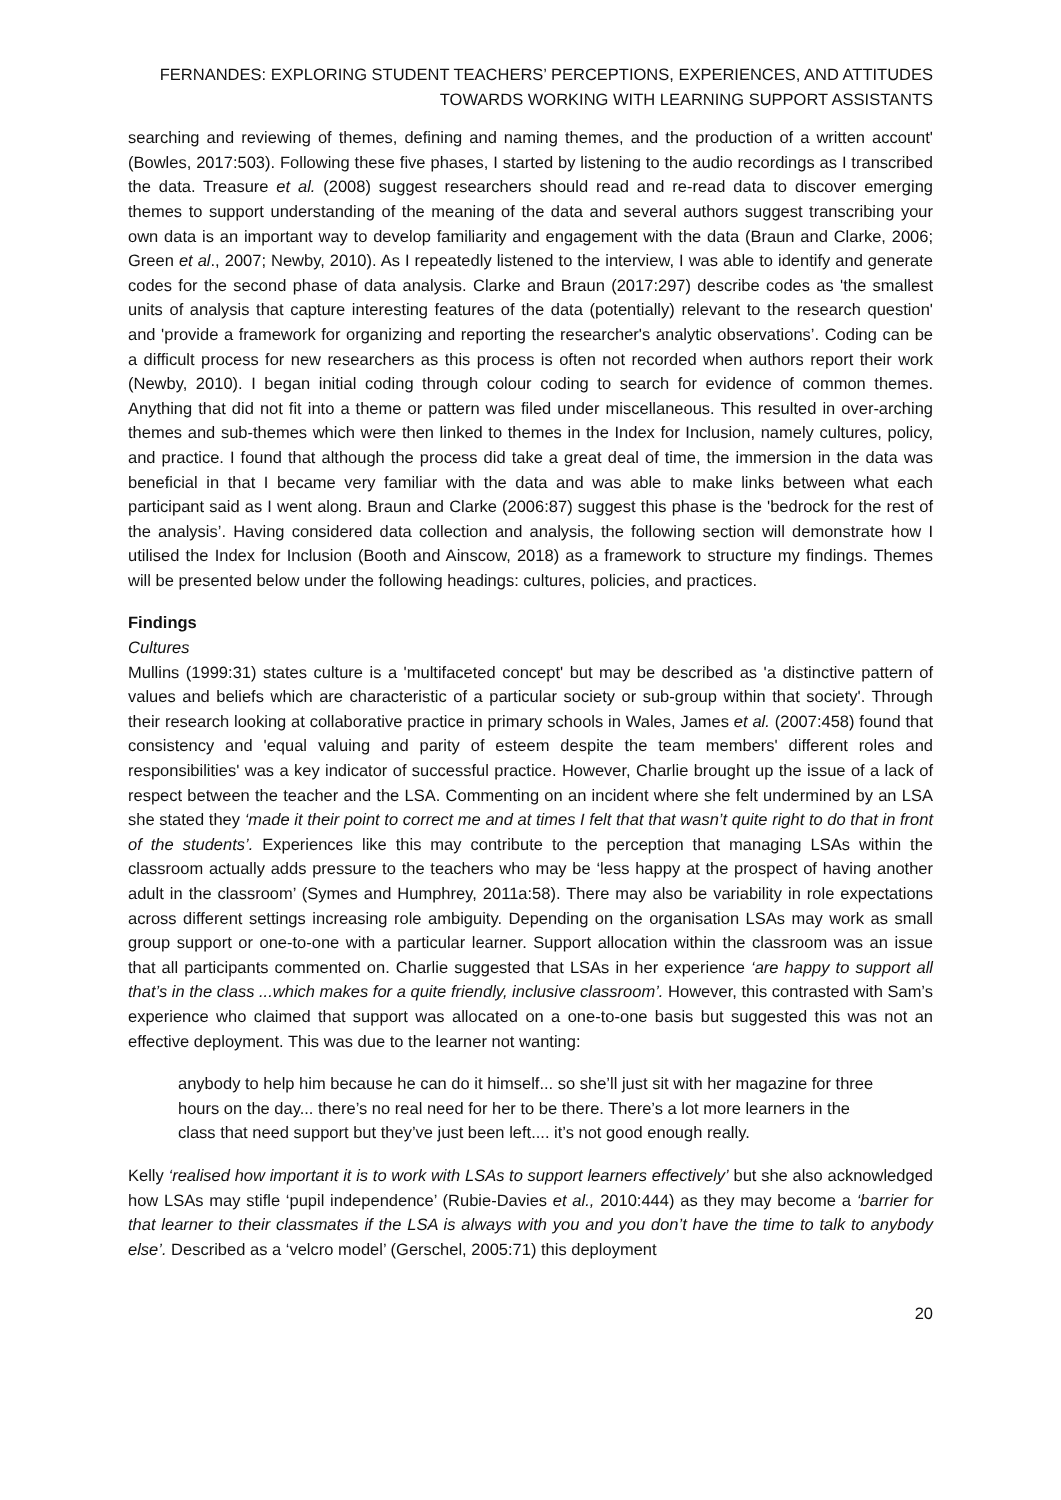FERNANDES: EXPLORING STUDENT TEACHERS’ PERCEPTIONS, EXPERIENCES, AND ATTITUDES
TOWARDS WORKING WITH LEARNING SUPPORT ASSISTANTS
searching and reviewing of themes, defining and naming themes, and the production of a written account' (Bowles, 2017:503). Following these five phases, I started by listening to the audio recordings as I transcribed the data. Treasure et al. (2008) suggest researchers should read and re-read data to discover emerging themes to support understanding of the meaning of the data and several authors suggest transcribing your own data is an important way to develop familiarity and engagement with the data (Braun and Clarke, 2006; Green et al., 2007; Newby, 2010). As I repeatedly listened to the interview, I was able to identify and generate codes for the second phase of data analysis. Clarke and Braun (2017:297) describe codes as 'the smallest units of analysis that capture interesting features of the data (potentially) relevant to the research question' and 'provide a framework for organizing and reporting the researcher's analytic observations’. Coding can be a difficult process for new researchers as this process is often not recorded when authors report their work (Newby, 2010). I began initial coding through colour coding to search for evidence of common themes. Anything that did not fit into a theme or pattern was filed under miscellaneous. This resulted in over-arching themes and sub-themes which were then linked to themes in the Index for Inclusion, namely cultures, policy, and practice. I found that although the process did take a great deal of time, the immersion in the data was beneficial in that I became very familiar with the data and was able to make links between what each participant said as I went along. Braun and Clarke (2006:87) suggest this phase is the 'bedrock for the rest of the analysis’. Having considered data collection and analysis, the following section will demonstrate how I utilised the Index for Inclusion (Booth and Ainscow, 2018) as a framework to structure my findings. Themes will be presented below under the following headings: cultures, policies, and practices.
Findings
Cultures
Mullins (1999:31) states culture is a 'multifaceted concept' but may be described as 'a distinctive pattern of values and beliefs which are characteristic of a particular society or sub-group within that society'. Through their research looking at collaborative practice in primary schools in Wales, James et al. (2007:458) found that consistency and 'equal valuing and parity of esteem despite the team members' different roles and responsibilities' was a key indicator of successful practice. However, Charlie brought up the issue of a lack of respect between the teacher and the LSA. Commenting on an incident where she felt undermined by an LSA she stated they ‘made it their point to correct me and at times I felt that that wasn’t quite right to do that in front of the students’. Experiences like this may contribute to the perception that managing LSAs within the classroom actually adds pressure to the teachers who may be ‘less happy at the prospect of having another adult in the classroom’ (Symes and Humphrey, 2011a:58). There may also be variability in role expectations across different settings increasing role ambiguity. Depending on the organisation LSAs may work as small group support or one-to-one with a particular learner. Support allocation within the classroom was an issue that all participants commented on. Charlie suggested that LSAs in her experience ‘are happy to support all that’s in the class ...which makes for a quite friendly, inclusive classroom’. However, this contrasted with Sam’s experience who claimed that support was allocated on a one-to-one basis but suggested this was not an effective deployment. This was due to the learner not wanting:
anybody to help him because he can do it himself... so she’ll just sit with her magazine for three hours on the day... there’s no real need for her to be there. There’s a lot more learners in the class that need support but they’ve just been left.... it’s not good enough really.
Kelly ‘realised how important it is to work with LSAs to support learners effectively’ but she also acknowledged how LSAs may stifle ‘pupil independence’ (Rubie-Davies et al., 2010:444) as they may become a ‘barrier for that learner to their classmates if the LSA is always with you and you don’t have the time to talk to anybody else’. Described as a ‘velcro model’ (Gerschel, 2005:71) this deployment
20